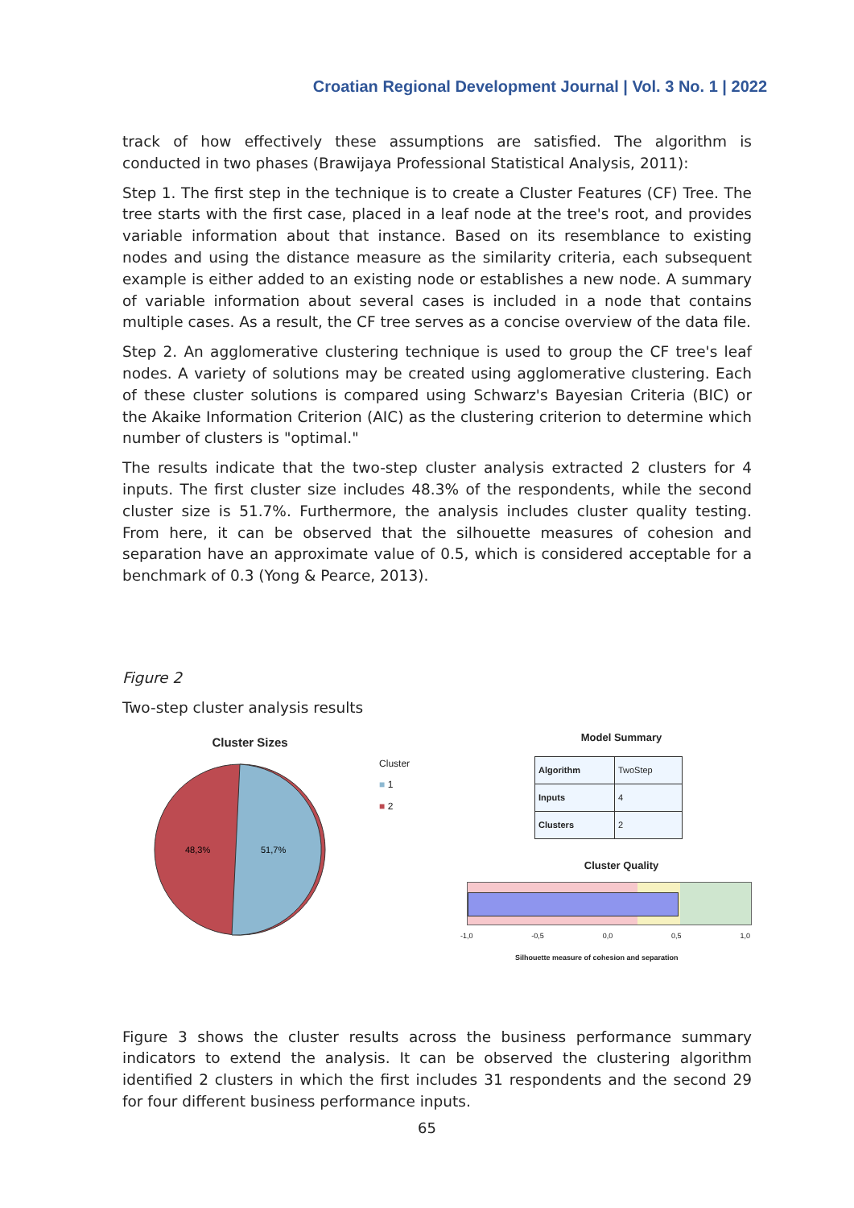Croatian Regional Development Journal | Vol. 3 No. 1 | 2022
track of how effectively these assumptions are satisfied. The algorithm is conducted in two phases (Brawijaya Professional Statistical Analysis, 2011):
Step 1. The first step in the technique is to create a Cluster Features (CF) Tree. The tree starts with the first case, placed in a leaf node at the tree's root, and provides variable information about that instance. Based on its resemblance to existing nodes and using the distance measure as the similarity criteria, each subsequent example is either added to an existing node or establishes a new node. A summary of variable information about several cases is included in a node that contains multiple cases. As a result, the CF tree serves as a concise overview of the data file.
Step 2. An agglomerative clustering technique is used to group the CF tree's leaf nodes. A variety of solutions may be created using agglomerative clustering. Each of these cluster solutions is compared using Schwarz's Bayesian Criteria (BIC) or the Akaike Information Criterion (AIC) as the clustering criterion to determine which number of clusters is "optimal."
The results indicate that the two-step cluster analysis extracted 2 clusters for 4 inputs. The first cluster size includes 48.3% of the respondents, while the second cluster size is 51.7%. Furthermore, the analysis includes cluster quality testing. From here, it can be observed that the silhouette measures of cohesion and separation have an approximate value of 0.5, which is considered acceptable for a benchmark of 0.3 (Yong & Pearce, 2013).
Figure 2
Two-step cluster analysis results
Cluster Sizes
48,3%
51,7%
Cluster
■ 1
■ 2
Model Summary
| Algorithm | TwoStep |
| Inputs | 4 |
| Clusters | 2 |
Cluster Quality
-1,0 -0,5 0,0 0,5 1,0
Silhouette measure of cohesion and separation
Figure 3 shows the cluster results across the business performance summary indicators to extend the analysis. It can be observed the clustering algorithm identified 2 clusters in which the first includes 31 respondents and the second 29 for four different business performance inputs.
65